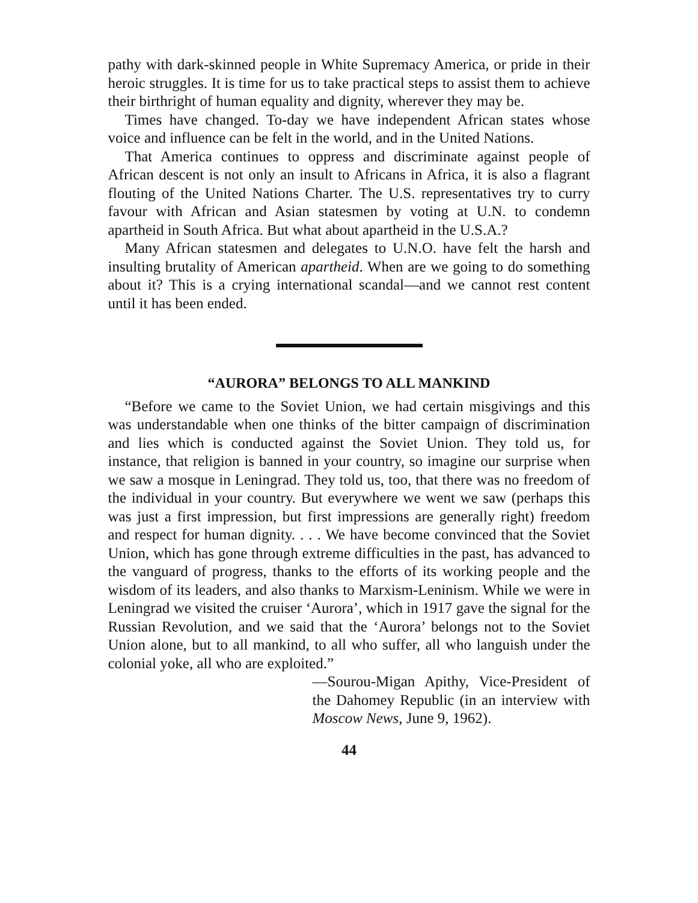pathy with dark-skinned people in White Supremacy America, or pride in their heroic struggles. It is time for us to take practical steps to assist them to achieve their birthright of human equality and dignity, wherever they may be.
Times have changed. To-day we have independent African states whose voice and influence can be felt in the world, and in the United Nations.
That America continues to oppress and discriminate against people of African descent is not only an insult to Africans in Africa, it is also a flagrant flouting of the United Nations Charter. The U.S. representatives try to curry favour with African and Asian statesmen by voting at U.N. to condemn apartheid in South Africa. But what about apartheid in the U.S.A.?
Many African statesmen and delegates to U.N.O. have felt the harsh and insulting brutality of American apartheid. When are we going to do something about it? This is a crying international scandal—and we cannot rest content until it has been ended.
“AURORA” BELONGS TO ALL MANKIND
“Before we came to the Soviet Union, we had certain misgivings and this was understandable when one thinks of the bitter campaign of discrimination and lies which is conducted against the Soviet Union. They told us, for instance, that religion is banned in your country, so imagine our surprise when we saw a mosque in Leningrad. They told us, too, that there was no freedom of the individual in your country. But everywhere we went we saw (perhaps this was just a first impression, but first impressions are generally right) freedom and respect for human dignity. . . . We have become convinced that the Soviet Union, which has gone through extreme difficulties in the past, has advanced to the vanguard of progress, thanks to the efforts of its working people and the wisdom of its leaders, and also thanks to Marxism-Leninism. While we were in Leningrad we visited the cruiser ‘Aurora’, which in 1917 gave the signal for the Russian Revolution, and we said that the ‘Aurora’ belongs not to the Soviet Union alone, but to all mankind, to all who suffer, all who languish under the colonial yoke, all who are exploited.”
—Sourou-Migan Apithy, Vice-President of the Dahomey Republic (in an interview with Moscow News, June 9, 1962).
44